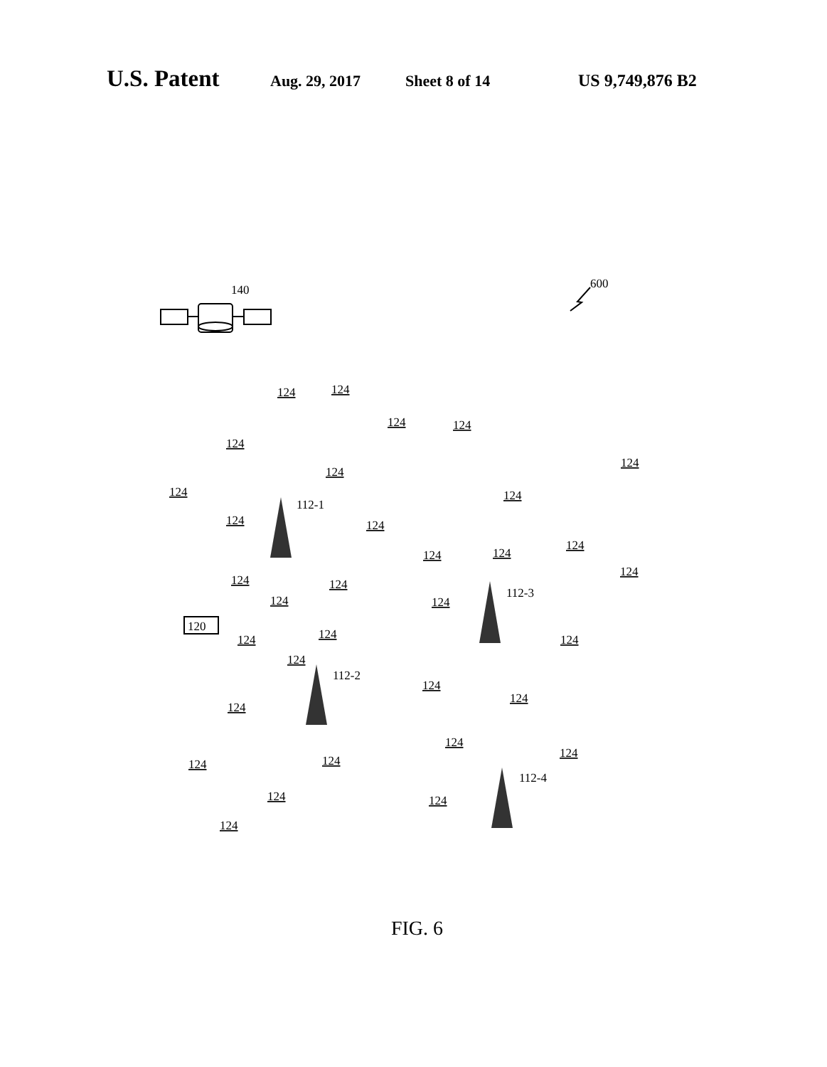U.S. Patent Aug. 29, 2017 Sheet 8 of 14 US 9,749,876 B2
140
600
120
112-1
112-2
112-3
112-4
124
124
124
124
124
124
124
124
124
124
124
124
124
124
124
124
124
124
124
124
124
124
124
124
124
124
124
124
124
124
124
124
124
FIG. 6